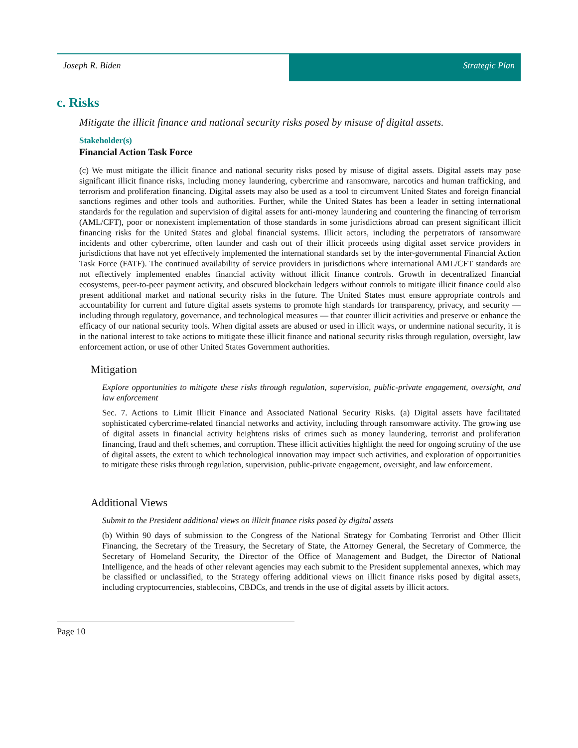Joseph R. Biden Strategic Plan
c. Risks
Mitigate the illicit finance and national security risks posed by misuse of digital assets.
Stakeholder(s)
Financial Action Task Force
(c) We must mitigate the illicit finance and national security risks posed by misuse of digital assets. Digital assets may pose significant illicit finance risks, including money laundering, cybercrime and ransomware, narcotics and human trafficking, and terrorism and proliferation financing. Digital assets may also be used as a tool to circumvent United States and foreign financial sanctions regimes and other tools and authorities. Further, while the United States has been a leader in setting international standards for the regulation and supervision of digital assets for anti-money laundering and countering the financing of terrorism (AML/CFT), poor or nonexistent implementation of those standards in some jurisdictions abroad can present significant illicit financing risks for the United States and global financial systems. Illicit actors, including the perpetrators of ransomware incidents and other cybercrime, often launder and cash out of their illicit proceeds using digital asset service providers in jurisdictions that have not yet effectively implemented the international standards set by the inter-governmental Financial Action Task Force (FATF). The continued availability of service providers in jurisdictions where international AML/CFT standards are not effectively implemented enables financial activity without illicit finance controls. Growth in decentralized financial ecosystems, peer-to-peer payment activity, and obscured blockchain ledgers without controls to mitigate illicit finance could also present additional market and national security risks in the future. The United States must ensure appropriate controls and accountability for current and future digital assets systems to promote high standards for transparency, privacy, and security — including through regulatory, governance, and technological measures — that counter illicit activities and preserve or enhance the efficacy of our national security tools. When digital assets are abused or used in illicit ways, or undermine national security, it is in the national interest to take actions to mitigate these illicit finance and national security risks through regulation, oversight, law enforcement action, or use of other United States Government authorities.
Mitigation
Explore opportunities to mitigate these risks through regulation, supervision, public-private engagement, oversight, and law enforcement
Sec. 7. Actions to Limit Illicit Finance and Associated National Security Risks. (a) Digital assets have facilitated sophisticated cybercrime-related financial networks and activity, including through ransomware activity. The growing use of digital assets in financial activity heightens risks of crimes such as money laundering, terrorist and proliferation financing, fraud and theft schemes, and corruption. These illicit activities highlight the need for ongoing scrutiny of the use of digital assets, the extent to which technological innovation may impact such activities, and exploration of opportunities to mitigate these risks through regulation, supervision, public-private engagement, oversight, and law enforcement.
Additional Views
Submit to the President additional views on illicit finance risks posed by digital assets
(b) Within 90 days of submission to the Congress of the National Strategy for Combating Terrorist and Other Illicit Financing, the Secretary of the Treasury, the Secretary of State, the Attorney General, the Secretary of Commerce, the Secretary of Homeland Security, the Director of the Office of Management and Budget, the Director of National Intelligence, and the heads of other relevant agencies may each submit to the President supplemental annexes, which may be classified or unclassified, to the Strategy offering additional views on illicit finance risks posed by digital assets, including cryptocurrencies, stablecoins, CBDCs, and trends in the use of digital assets by illicit actors.
Page 10